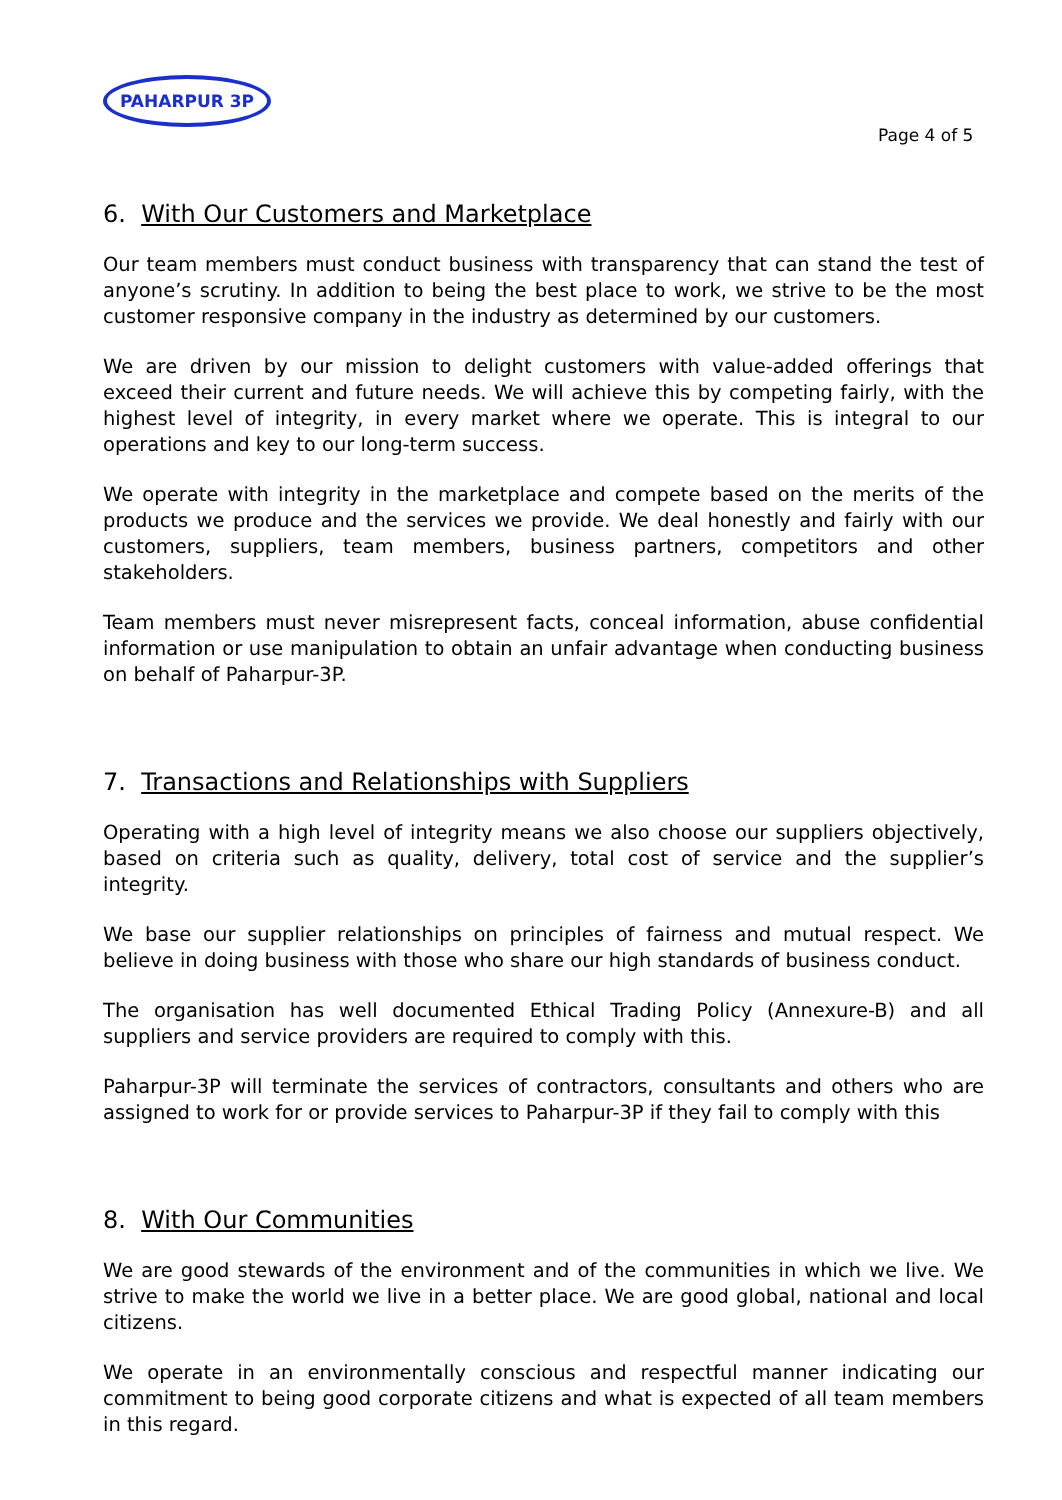PAHARPUR 3P
Page 4 of 5
6. With Our Customers and Marketplace
Our team members must conduct business with transparency that can stand the test of anyone’s scrutiny. In addition to being the best place to work, we strive to be the most customer responsive company in the industry as determined by our customers.
We are driven by our mission to delight customers with value-added offerings that exceed their current and future needs. We will achieve this by competing fairly, with the highest level of integrity, in every market where we operate. This is integral to our operations and key to our long-term success.
We operate with integrity in the marketplace and compete based on the merits of the products we produce and the services we provide. We deal honestly and fairly with our customers, suppliers, team members, business partners, competitors and other stakeholders.
Team members must never misrepresent facts, conceal information, abuse confidential information or use manipulation to obtain an unfair advantage when conducting business on behalf of Paharpur-3P.
7. Transactions and Relationships with Suppliers
Operating with a high level of integrity means we also choose our suppliers objectively, based on criteria such as quality, delivery, total cost of service and the supplier’s integrity.
We base our supplier relationships on principles of fairness and mutual respect. We believe in doing business with those who share our high standards of business conduct.
The organisation has well documented Ethical Trading Policy (Annexure-B) and all suppliers and service providers are required to comply with this.
Paharpur-3P will terminate the services of contractors, consultants and others who are assigned to work for or provide services to Paharpur-3P if they fail to comply with this
8. With Our Communities
We are good stewards of the environment and of the communities in which we live. We strive to make the world we live in a better place. We are good global, national and local citizens.
We operate in an environmentally conscious and respectful manner indicating our commitment to being good corporate citizens and what is expected of all team members in this regard.